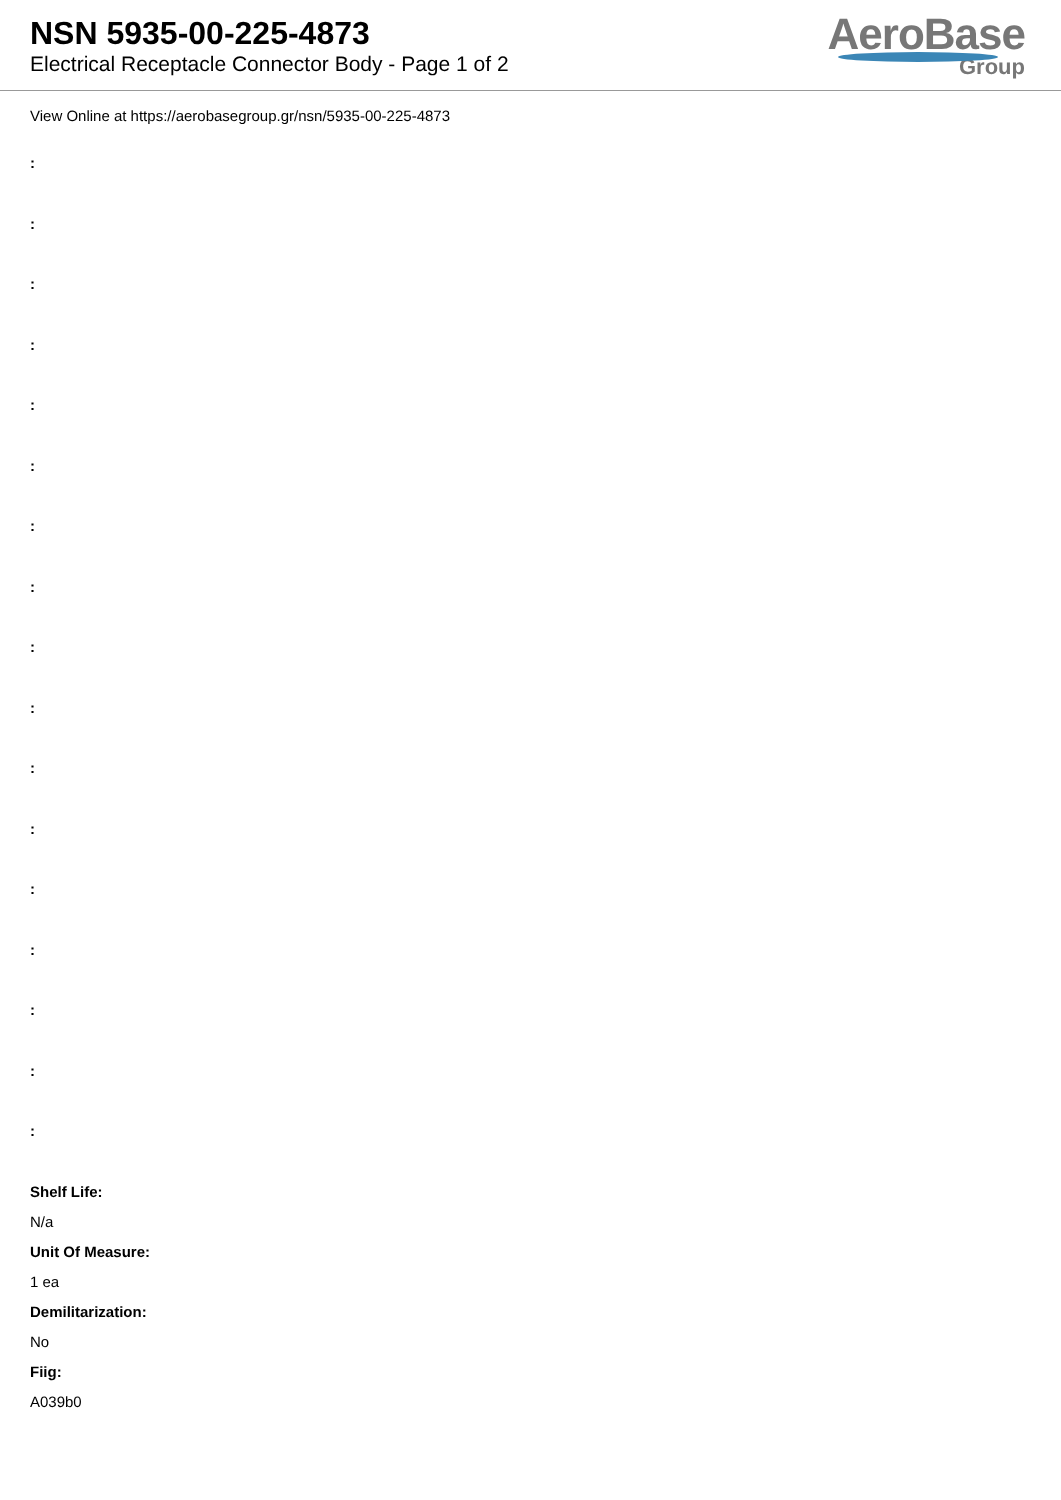NSN 5935-00-225-4873
Electrical Receptacle Connector Body - Page 1 of 2
AeroBase
Group
View Online at https://aerobasegroup.gr/nsn/5935-00-225-4873
:
:
:
:
:
:
:
:
:
:
:
:
:
:
:
:
:
Shelf Life:
N/a
Unit Of Measure:
1 ea
Demilitarization:
No
Fiig:
A039b0